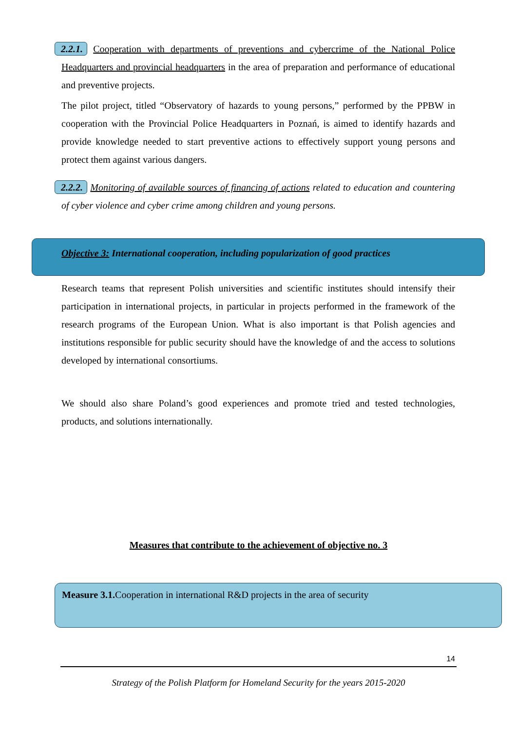2.2.1. Cooperation with departments of preventions and cybercrime of the National Police Headquarters and provincial headquarters in the area of preparation and performance of educational and preventive projects.
The pilot project, titled “Observatory of hazards to young persons,” performed by the PPBW in cooperation with the Provincial Police Headquarters in Poznań, is aimed to identify hazards and provide knowledge needed to start preventive actions to effectively support young persons and protect them against various dangers.
2.2.2. Monitoring of available sources of financing of actions related to education and countering of cyber violence and cyber crime among children and young persons.
Objective 3: International cooperation, including popularization of good practices
Research teams that represent Polish universities and scientific institutes should intensify their participation in international projects, in particular in projects performed in the framework of the research programs of the European Union. What is also important is that Polish agencies and institutions responsible for public security should have the knowledge of and the access to solutions developed by international consortiums.
We should also share Poland’s good experiences and promote tried and tested technologies, products, and solutions internationally.
Measures that contribute to the achievement of objective no. 3
Measure 3.1. Cooperation in international R&D projects in the area of security
14
Strategy of the Polish Platform for Homeland Security for the years 2015-2020